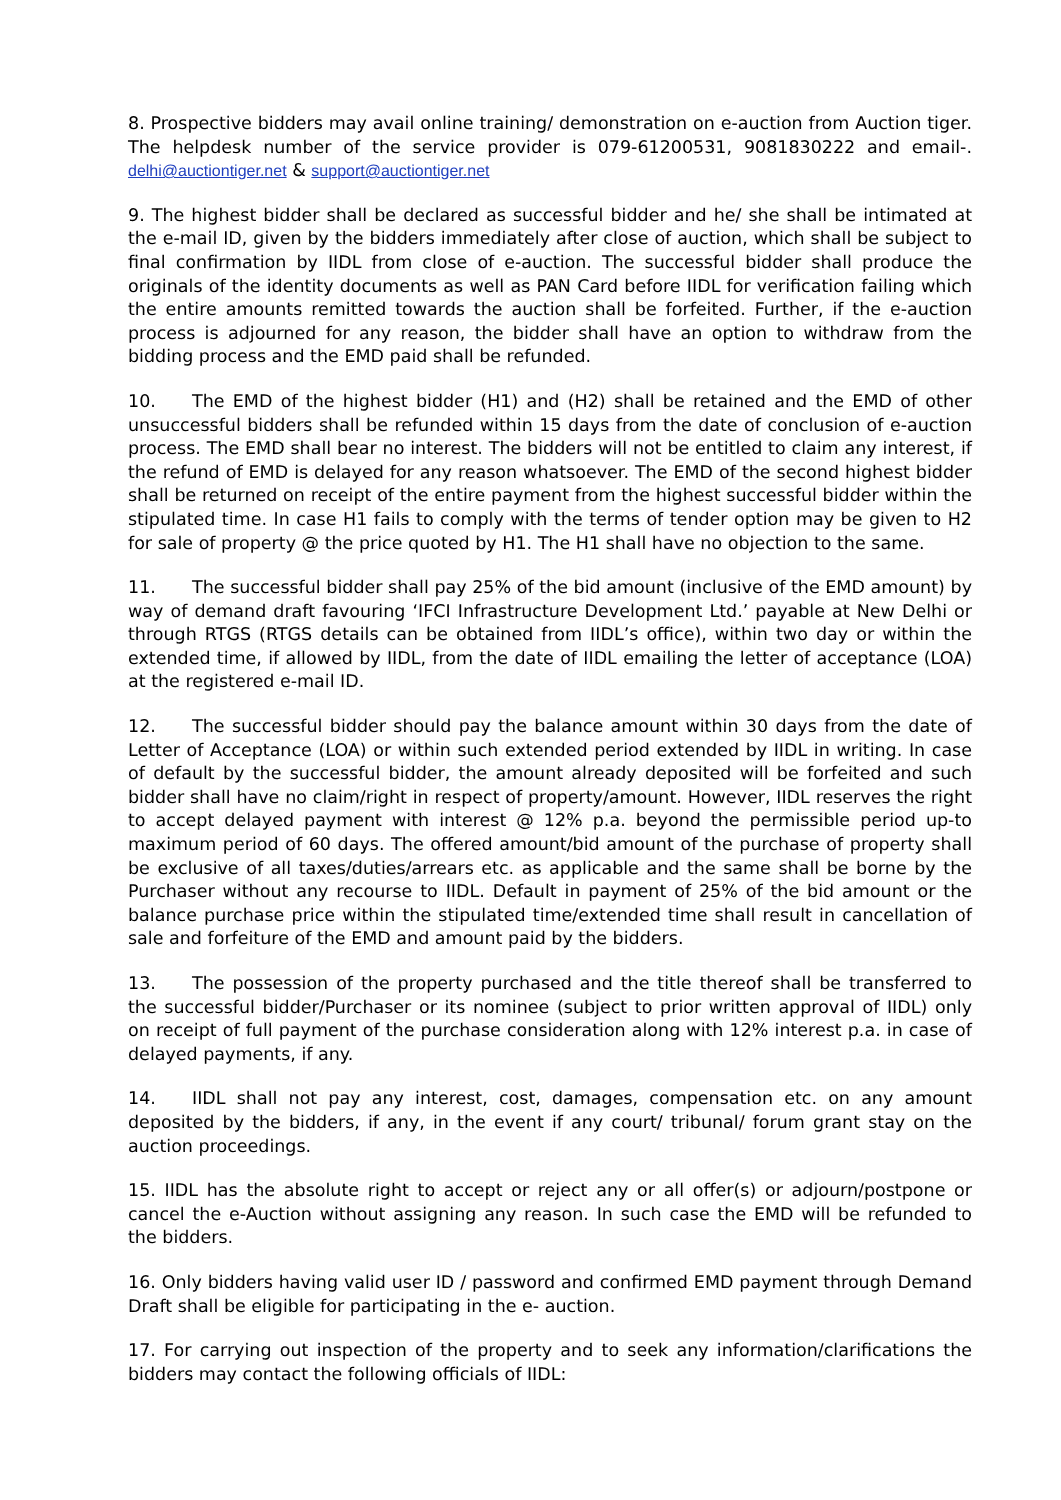8. Prospective bidders may avail online training/ demonstration on e-auction from Auction tiger. The helpdesk number of the service provider is 079-61200531, 9081830222 and email-. delhi@auctiontiger.net & support@auctiontiger.net
9. The highest bidder shall be declared as successful bidder and he/ she shall be intimated at the e-mail ID, given by the bidders immediately after close of auction, which shall be subject to final confirmation by IIDL from close of e-auction. The successful bidder shall produce the originals of the identity documents as well as PAN Card before IIDL for verification failing which the entire amounts remitted towards the auction shall be forfeited. Further, if the e-auction process is adjourned for any reason, the bidder shall have an option to withdraw from the bidding process and the EMD paid shall be refunded.
10. The EMD of the highest bidder (H1) and (H2) shall be retained and the EMD of other unsuccessful bidders shall be refunded within 15 days from the date of conclusion of e-auction process. The EMD shall bear no interest. The bidders will not be entitled to claim any interest, if the refund of EMD is delayed for any reason whatsoever. The EMD of the second highest bidder shall be returned on receipt of the entire payment from the highest successful bidder within the stipulated time. In case H1 fails to comply with the terms of tender option may be given to H2 for sale of property @ the price quoted by H1. The H1 shall have no objection to the same.
11. The successful bidder shall pay 25% of the bid amount (inclusive of the EMD amount) by way of demand draft favouring ‘IFCI Infrastructure Development Ltd.’ payable at New Delhi or through RTGS (RTGS details can be obtained from IIDL’s office), within two day or within the extended time, if allowed by IIDL, from the date of IIDL emailing the letter of acceptance (LOA) at the registered e-mail ID.
12. The successful bidder should pay the balance amount within 30 days from the date of Letter of Acceptance (LOA) or within such extended period extended by IIDL in writing. In case of default by the successful bidder, the amount already deposited will be forfeited and such bidder shall have no claim/right in respect of property/amount. However, IIDL reserves the right to accept delayed payment with interest @ 12% p.a. beyond the permissible period up-to maximum period of 60 days. The offered amount/bid amount of the purchase of property shall be exclusive of all taxes/duties/arrears etc. as applicable and the same shall be borne by the Purchaser without any recourse to IIDL. Default in payment of 25% of the bid amount or the balance purchase price within the stipulated time/extended time shall result in cancellation of sale and forfeiture of the EMD and amount paid by the bidders.
13. The possession of the property purchased and the title thereof shall be transferred to the successful bidder/Purchaser or its nominee (subject to prior written approval of IIDL) only on receipt of full payment of the purchase consideration along with 12% interest p.a. in case of delayed payments, if any.
14. IIDL shall not pay any interest, cost, damages, compensation etc. on any amount deposited by the bidders, if any, in the event if any court/ tribunal/ forum grant stay on the auction proceedings.
15. IIDL has the absolute right to accept or reject any or all offer(s) or adjourn/postpone or cancel the e-Auction without assigning any reason. In such case the EMD will be refunded to the bidders.
16. Only bidders having valid user ID / password and confirmed EMD payment through Demand Draft shall be eligible for participating in the e- auction.
17. For carrying out inspection of the property and to seek any information/clarifications the bidders may contact the following officials of IIDL: